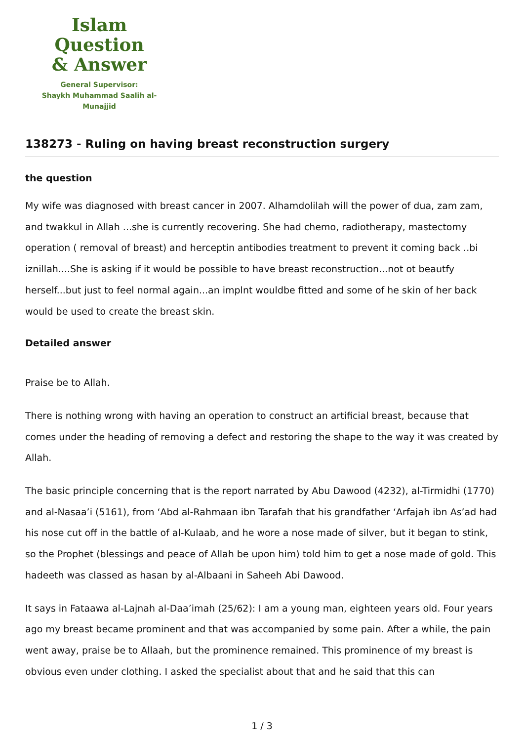Islam Question
& Answer
General Supervisor:
Shaykh Muhammad Saalih al-Munajjid
138273 - Ruling on having breast reconstruction surgery
the question
My wife was diagnosed with breast cancer in 2007. Alhamdolilah will the power of dua, zam zam, and twakkul in Allah ...she is currently recovering. She had chemo, radiotherapy, mastectomy operation ( removal of breast) and herceptin antibodies treatment to prevent it coming back ..bi iznillah....She is asking if it would be possible to have breast reconstruction...not ot beautfy herself...but just to feel normal again...an implnt wouldbe fitted and some of he skin of her back would be used to create the breast skin.
Detailed answer
Praise be to Allah.
There is nothing wrong with having an operation to construct an artificial breast, because that comes under the heading of removing a defect and restoring the shape to the way it was created by Allah.
The basic principle concerning that is the report narrated by Abu Dawood (4232), al-Tirmidhi (1770) and al-Nasaa’i (5161), from ‘Abd al-Rahmaan ibn Tarafah that his grandfather ‘Arfajah ibn As’ad had his nose cut off in the battle of al-Kulaab, and he wore a nose made of silver, but it began to stink, so the Prophet (blessings and peace of Allah be upon him) told him to get a nose made of gold. This hadeeth was classed as hasan by al-Albaani in Saheeh Abi Dawood.
It says in Fataawa al-Lajnah al-Daa’imah (25/62): I am a young man, eighteen years old. Four years ago my breast became prominent and that was accompanied by some pain. After a while, the pain went away, praise be to Allaah, but the prominence remained. This prominence of my breast is obvious even under clothing. I asked the specialist about that and he said that this can
1 / 3